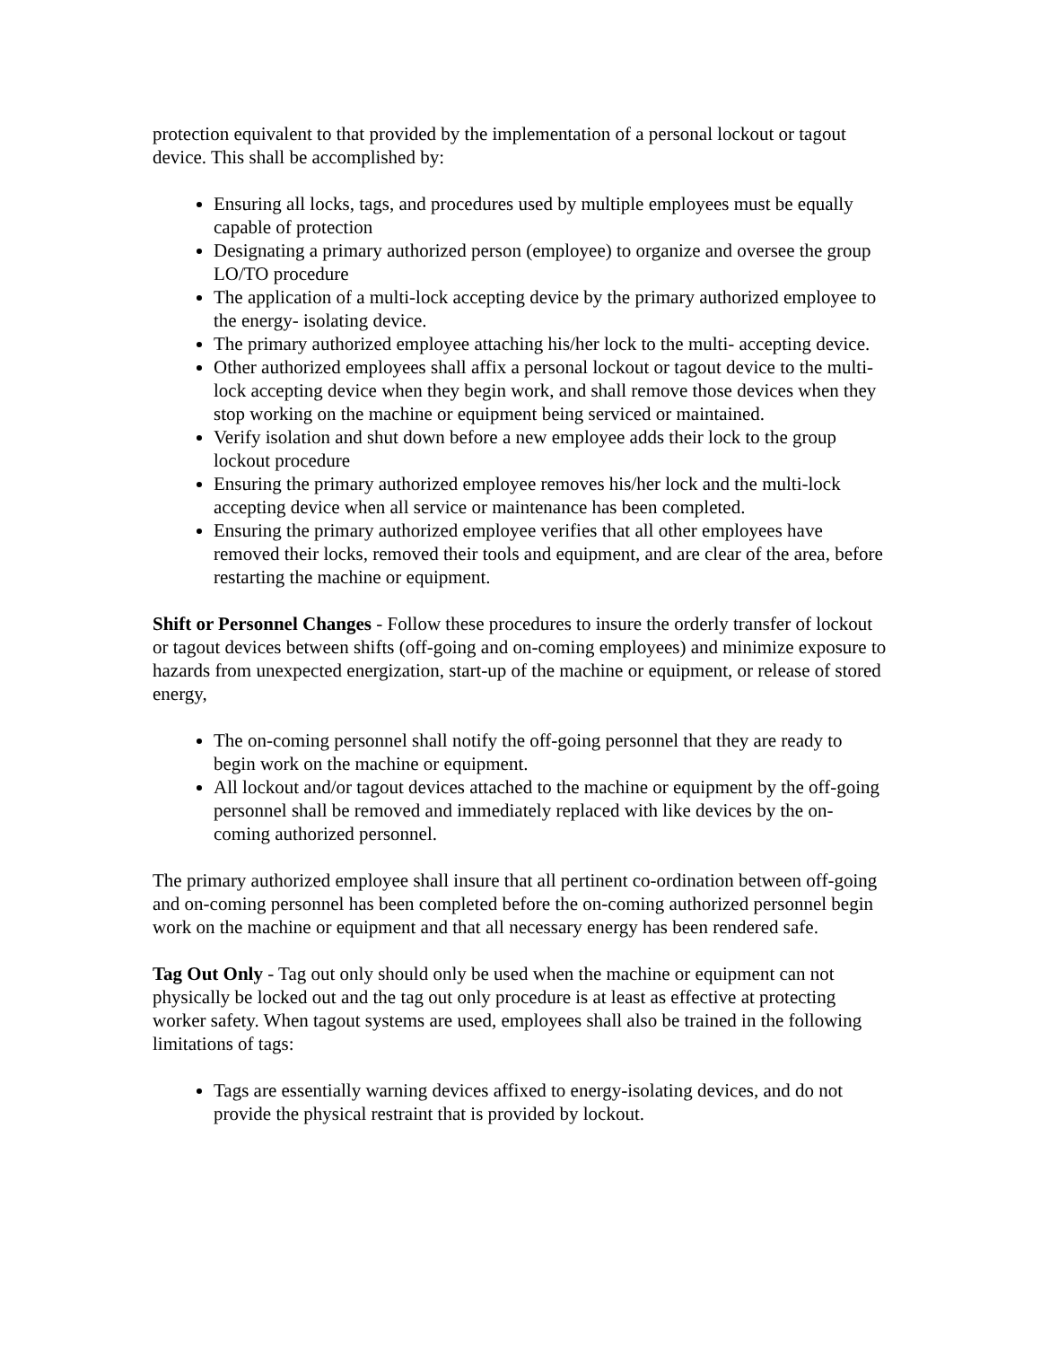protection equivalent to that provided by the implementation of a personal lockout or tagout device. This shall be accomplished by:
Ensuring all locks, tags, and procedures used by multiple employees must be equally capable of protection
Designating a primary authorized person (employee) to organize and oversee the group LO/TO procedure
The application of a multi-lock accepting device by the primary authorized employee to the energy- isolating device.
The primary authorized employee attaching his/her lock to the multi- accepting device.
Other authorized employees shall affix a personal lockout or tagout device to the multi-lock accepting device when they begin work, and shall remove those devices when they stop working on the machine or equipment being serviced or maintained.
Verify isolation and shut down before a new employee adds their lock to the group lockout procedure
Ensuring the primary authorized employee removes his/her lock and the multi-lock accepting device when all service or maintenance has been completed.
Ensuring the primary authorized employee verifies that all other employees have removed their locks, removed their tools and equipment, and are clear of the area, before restarting the machine or equipment.
Shift or Personnel Changes - Follow these procedures to insure the orderly transfer of lockout or tagout devices between shifts (off-going and on-coming employees) and minimize exposure to hazards from unexpected energization, start-up of the machine or equipment, or release of stored energy,
The on-coming personnel shall notify the off-going personnel that they are ready to begin work on the machine or equipment.
All lockout and/or tagout devices attached to the machine or equipment by the off-going personnel shall be removed and immediately replaced with like devices by the on-coming authorized personnel.
The primary authorized employee shall insure that all pertinent co-ordination between off-going and on-coming personnel has been completed before the on-coming authorized personnel begin work on the machine or equipment and that all necessary energy has been rendered safe.
Tag Out Only - Tag out only should only be used when the machine or equipment can not physically be locked out and the tag out only procedure is at least as effective at protecting worker safety. When tagout systems are used, employees shall also be trained in the following limitations of tags:
Tags are essentially warning devices affixed to energy-isolating devices, and do not provide the physical restraint that is provided by lockout.